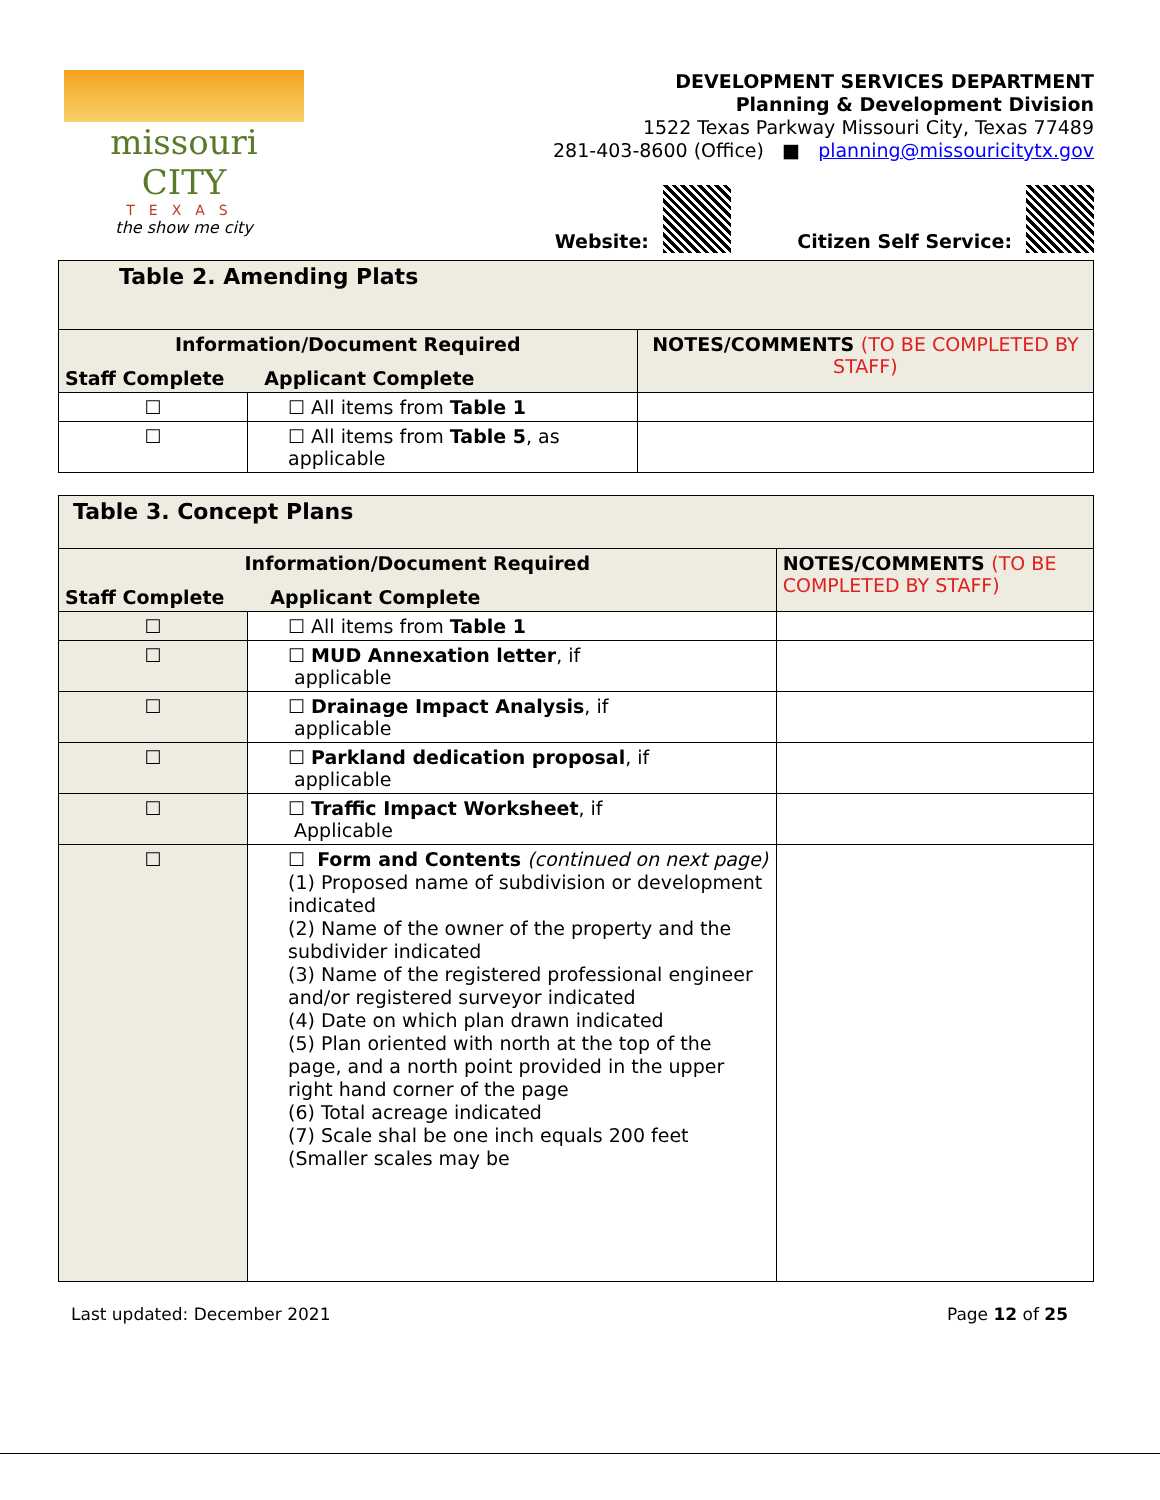missouri CITY
TEXAS
the show me city
DEVELOPMENT SERVICES DEPARTMENT
Planning & Development Division
1522 Texas Parkway Missouri City, Texas 77489
281-403-8600 (Office) ■ planning@missouricitytx.gov
Website: Citizen Self Service:
| Table 2. Amending Plats | | |
| Information/Document Required Staff Complete Applicant Complete | | NOTES/COMMENTS (TO BE COMPLETED BY STAFF) |
| ☐ | ☐ All items from Table 1 | |
| ☐ | ☐ All items from Table 5 , as applicable | |
| Table 3. Concept Plans | | |
| Information/Document Required Staff Complete Applicant Complete | | NOTES/COMMENTS (TO BE COMPLETED BY STAFF) |
| ☐ | ☐ All items from Table 1 | |
| ☐ | ☐ MUD Annexation letter , if applicable | |
| ☐ | ☐ Drainage Impact Analysis , if applicable | |
| ☐ | ☐ Parkland dedication proposal , if applicable | |
| ☐ | ☐ Traffic Impact Worksheet , if Applicable | |
| ☐ | ☐ Form and Contents (continued on next page) (1) Proposed name of subdivision or development indicated (2) Name of the owner of the property and the subdivider indicated (3) Name of the registered professional engineer and/or registered surveyor indicated (4) Date on which plan drawn indicated (5) Plan oriented with north at the top of the page, and a north point provided in the upper right hand corner of the page (6) Total acreage indicated (7) Scale shal be one inch equals 200 feet (Smaller scales may be | |
Last updated: December 2021 Page 12 of 25